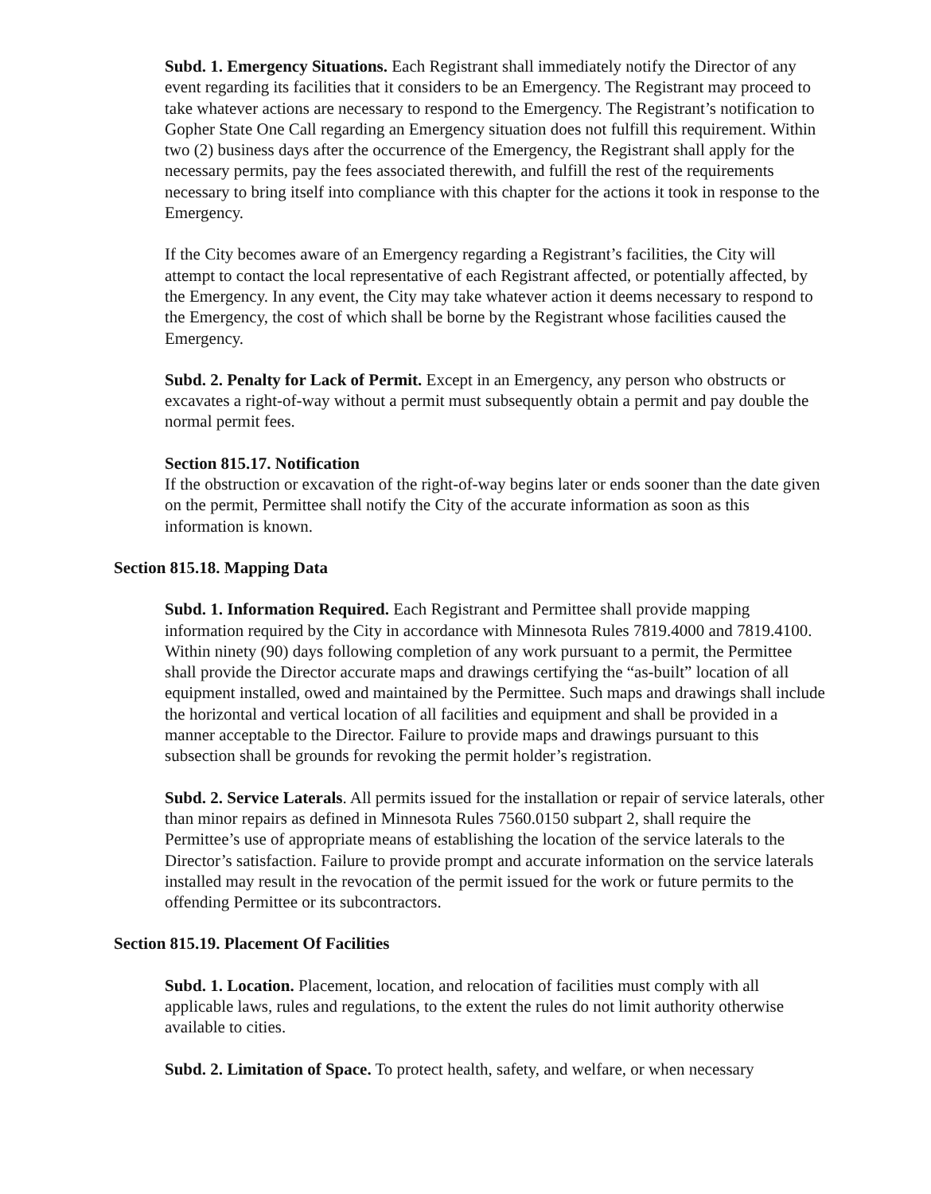Subd. 1. Emergency Situations. Each Registrant shall immediately notify the Director of any event regarding its facilities that it considers to be an Emergency. The Registrant may proceed to take whatever actions are necessary to respond to the Emergency. The Registrant’s notification to Gopher State One Call regarding an Emergency situation does not fulfill this requirement. Within two (2) business days after the occurrence of the Emergency, the Registrant shall apply for the necessary permits, pay the fees associated therewith, and fulfill the rest of the requirements necessary to bring itself into compliance with this chapter for the actions it took in response to the Emergency.
If the City becomes aware of an Emergency regarding a Registrant’s facilities, the City will attempt to contact the local representative of each Registrant affected, or potentially affected, by the Emergency. In any event, the City may take whatever action it deems necessary to respond to the Emergency, the cost of which shall be borne by the Registrant whose facilities caused the Emergency.
Subd. 2. Penalty for Lack of Permit. Except in an Emergency, any person who obstructs or excavates a right-of-way without a permit must subsequently obtain a permit and pay double the normal permit fees.
Section 815.17. Notification
If the obstruction or excavation of the right-of-way begins later or ends sooner than the date given on the permit, Permittee shall notify the City of the accurate information as soon as this information is known.
Section 815.18. Mapping Data
Subd. 1. Information Required. Each Registrant and Permittee shall provide mapping information required by the City in accordance with Minnesota Rules 7819.4000 and 7819.4100. Within ninety (90) days following completion of any work pursuant to a permit, the Permittee shall provide the Director accurate maps and drawings certifying the “as-built” location of all equipment installed, owed and maintained by the Permittee. Such maps and drawings shall include the horizontal and vertical location of all facilities and equipment and shall be provided in a manner acceptable to the Director. Failure to provide maps and drawings pursuant to this subsection shall be grounds for revoking the permit holder’s registration.
Subd. 2. Service Laterals. All permits issued for the installation or repair of service laterals, other than minor repairs as defined in Minnesota Rules 7560.0150 subpart 2, shall require the Permittee’s use of appropriate means of establishing the location of the service laterals to the Director’s satisfaction. Failure to provide prompt and accurate information on the service laterals installed may result in the revocation of the permit issued for the work or future permits to the offending Permittee or its subcontractors.
Section 815.19. Placement Of Facilities
Subd. 1. Location. Placement, location, and relocation of facilities must comply with all applicable laws, rules and regulations, to the extent the rules do not limit authority otherwise available to cities.
Subd. 2. Limitation of Space. To protect health, safety, and welfare, or when necessary